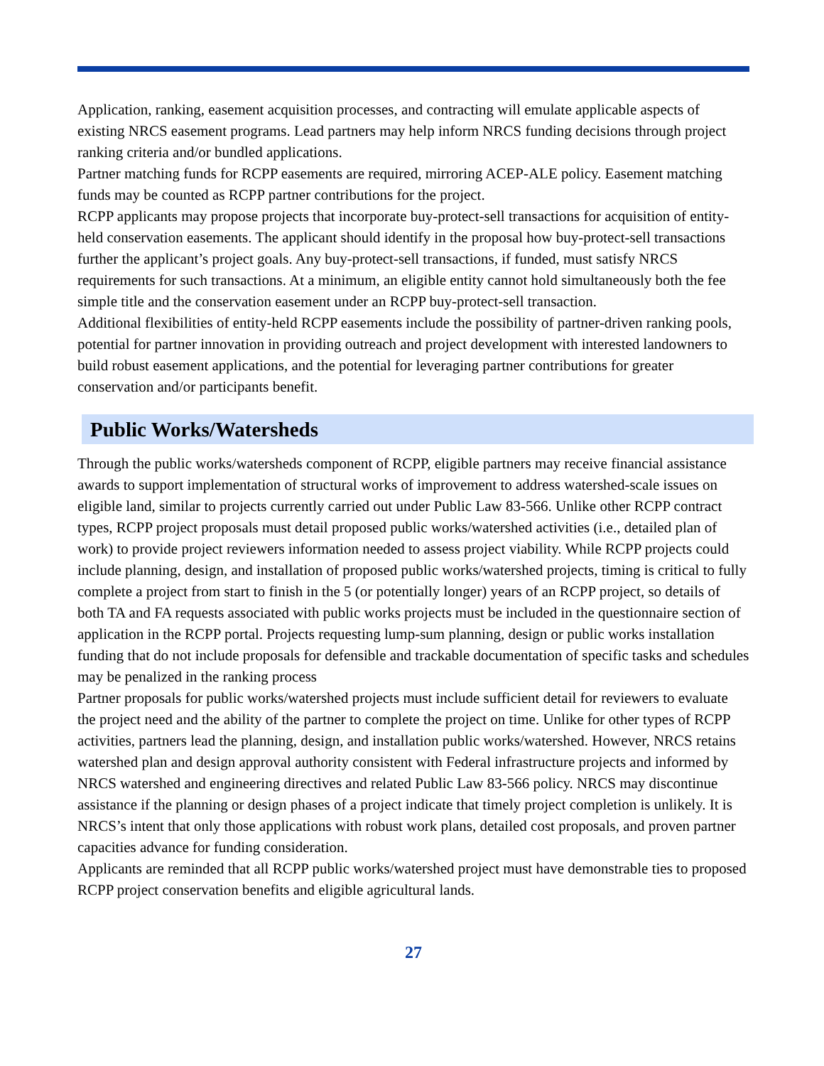Application, ranking, easement acquisition processes, and contracting will emulate applicable aspects of existing NRCS easement programs. Lead partners may help inform NRCS funding decisions through project ranking criteria and/or bundled applications.
Partner matching funds for RCPP easements are required, mirroring ACEP-ALE policy. Easement matching funds may be counted as RCPP partner contributions for the project.
RCPP applicants may propose projects that incorporate buy-protect-sell transactions for acquisition of entity-held conservation easements. The applicant should identify in the proposal how buy-protect-sell transactions further the applicant’s project goals. Any buy-protect-sell transactions, if funded, must satisfy NRCS requirements for such transactions. At a minimum, an eligible entity cannot hold simultaneously both the fee simple title and the conservation easement under an RCPP buy-protect-sell transaction.
Additional flexibilities of entity-held RCPP easements include the possibility of partner-driven ranking pools, potential for partner innovation in providing outreach and project development with interested landowners to build robust easement applications, and the potential for leveraging partner contributions for greater conservation and/or participants benefit.
Public Works/Watersheds
Through the public works/watersheds component of RCPP, eligible partners may receive financial assistance awards to support implementation of structural works of improvement to address watershed-scale issues on eligible land, similar to projects currently carried out under Public Law 83-566. Unlike other RCPP contract types, RCPP project proposals must detail proposed public works/watershed activities (i.e., detailed plan of work) to provide project reviewers information needed to assess project viability. While RCPP projects could include planning, design, and installation of proposed public works/watershed projects, timing is critical to fully complete a project from start to finish in the 5 (or potentially longer) years of an RCPP project, so details of both TA and FA requests associated with public works projects must be included in the questionnaire section of application in the RCPP portal. Projects requesting lump-sum planning, design or public works installation funding that do not include proposals for defensible and trackable documentation of specific tasks and schedules may be penalized in the ranking process
Partner proposals for public works/watershed projects must include sufficient detail for reviewers to evaluate the project need and the ability of the partner to complete the project on time. Unlike for other types of RCPP activities, partners lead the planning, design, and installation public works/watershed. However, NRCS retains watershed plan and design approval authority consistent with Federal infrastructure projects and informed by NRCS watershed and engineering directives and related Public Law 83-566 policy. NRCS may discontinue assistance if the planning or design phases of a project indicate that timely project completion is unlikely. It is NRCS’s intent that only those applications with robust work plans, detailed cost proposals, and proven partner capacities advance for funding consideration.
Applicants are reminded that all RCPP public works/watershed project must have demonstrable ties to proposed RCPP project conservation benefits and eligible agricultural lands.
27